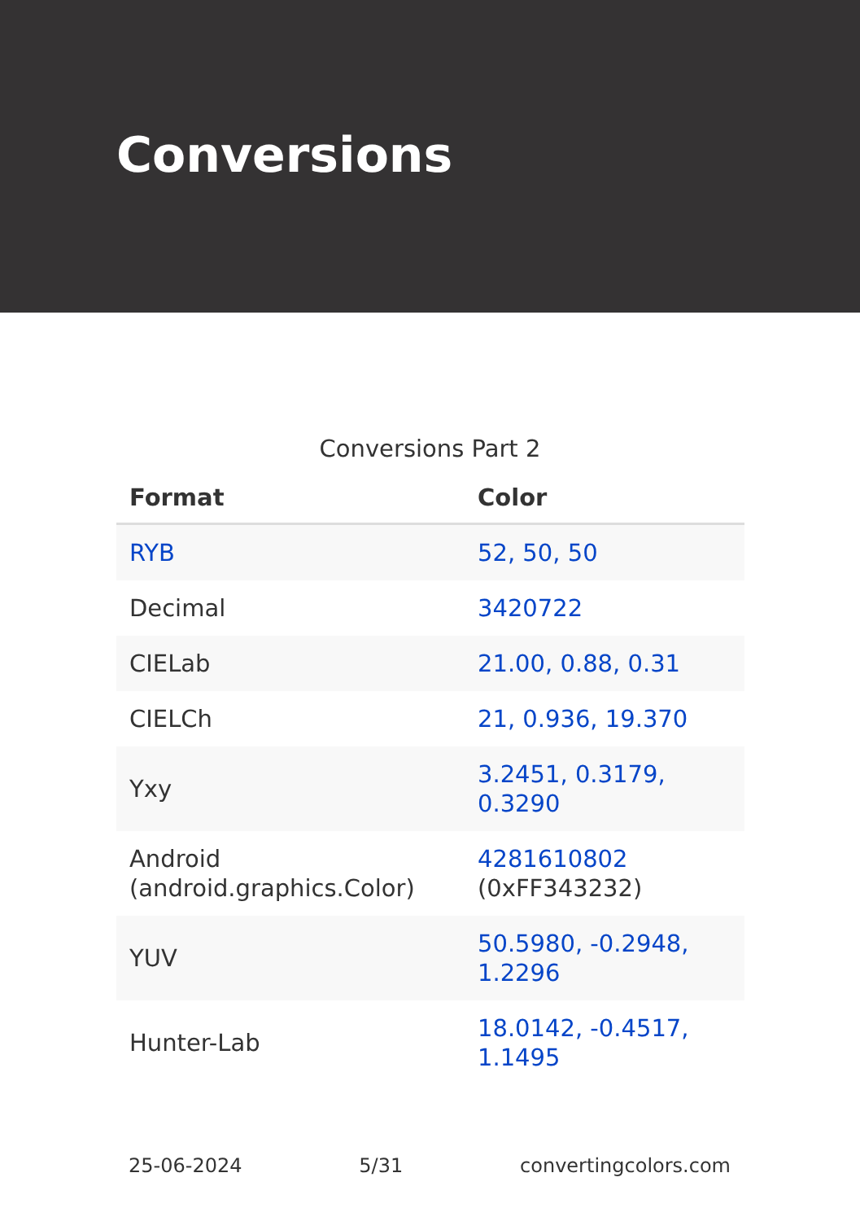Conversions
Conversions Part 2
| Format | Color |
| --- | --- |
| RYB | 52, 50, 50 |
| Decimal | 3420722 |
| CIELab | 21.00, 0.88, 0.31 |
| CIELCh | 21, 0.936, 19.370 |
| Yxy | 3.2451, 0.3179, 0.3290 |
| Android (android.graphics.Color) | 4281610802 (0xFF343232) |
| YUV | 50.5980, -0.2948, 1.2296 |
| Hunter-Lab | 18.0142, -0.4517, 1.1495 |
25-06-2024 5/31 convertingcolors.com